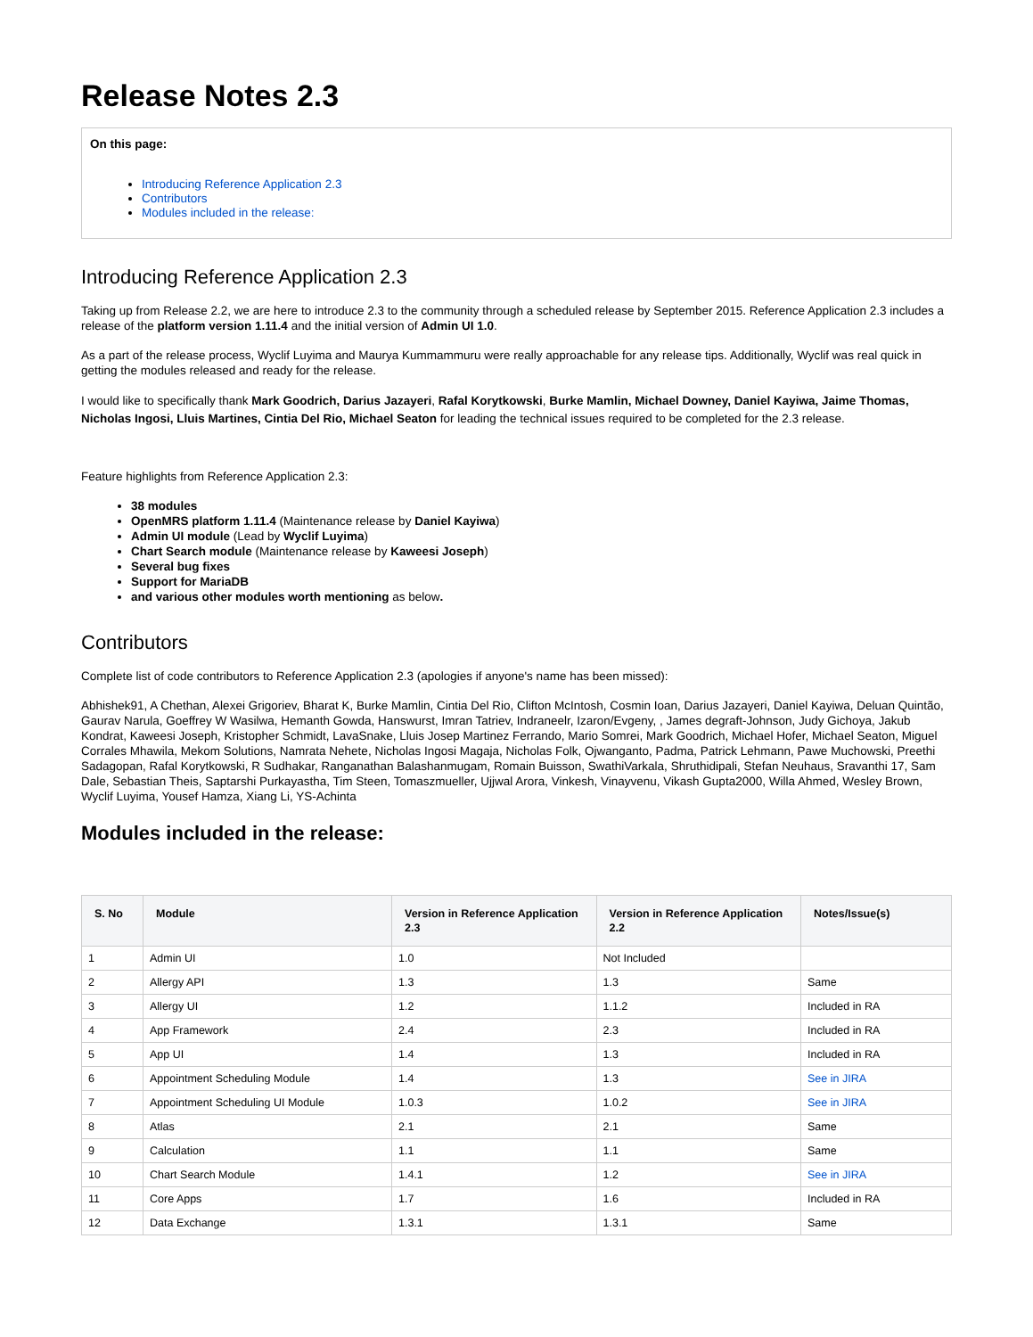Release Notes 2.3
On this page:
Introducing Reference Application 2.3
Contributors
Modules included in the release:
Introducing Reference Application 2.3
Taking up from Release 2.2, we are here to introduce 2.3 to the community through a scheduled release by September 2015. Reference Application 2.3 includes a release of the platform version 1.11.4 and the initial version of Admin UI 1.0.
As a part of the release process, Wyclif Luyima and Maurya Kummammuru were really approachable for any release tips. Additionally, Wyclif was real quick in getting the modules released and ready for the release.
I would like to specifically thank Mark Goodrich, Darius Jazayeri, Rafal Korytkowski, Burke Mamlin, Michael Downey, Daniel Kayiwa, Jaime Thomas, Nicholas Ingosi, Lluis Martines, Cintia Del Rio, Michael Seaton for leading the technical issues required to be completed for the 2.3 release.
Feature highlights from Reference Application 2.3:
38 modules
OpenMRS platform 1.11.4 (Maintenance release by Daniel Kayiwa)
Admin UI module (Lead by Wyclif Luyima)
Chart Search module (Maintenance release by Kaweesi Joseph)
Several bug fixes
Support for MariaDB
and various other modules worth mentioning as below.
Contributors
Complete list of code contributors to Reference Application 2.3 (apologies if anyone's name has been missed):
Abhishek91, A Chethan, Alexei Grigoriev, Bharat K, Burke Mamlin, Cintia Del Rio, Clifton McIntosh, Cosmin Ioan, Darius Jazayeri, Daniel Kayiwa, Deluan Quintão, Gaurav Narula, Goeffrey W Wasilwa, Hemanth Gowda, Hanswurst, Imran Tatriev, Indraneelr, Izaron/Evgeny, , James degraft-Johnson, Judy Gichoya, Jakub Kondrat, Kaweesi Joseph, Kristopher Schmidt, LavaSnake, Lluis Josep Martinez Ferrando, Mario Somrei, Mark Goodrich, Michael Hofer, Michael Seaton, Miguel Corrales Mhawila, Mekom Solutions, Namrata Nehete, Nicholas Ingosi Magaja, Nicholas Folk, Ojwanganto, Padma, Patrick Lehmann, Pawe Muchowski, Preethi Sadagopan, Rafal Korytkowski, R Sudhakar, Ranganathan Balashanmugam, Romain Buisson, SwathiVarkala, Shruthidipali, Stefan Neuhaus, Sravanthi 17, Sam Dale, Sebastian Theis, Saptarshi Purkayastha, Tim Steen, Tomaszmueller, Ujjwal Arora, Vinkesh, Vinayvenu, Vikash Gupta2000, Willa Ahmed, Wesley Brown, Wyclif Luyima, Yousef Hamza, Xiang Li, YS-Achinta
Modules included in the release:
| S. No | Module | Version in Reference Application 2.3 | Version in Reference Application 2.2 | Notes/Issue(s) |
| --- | --- | --- | --- | --- |
| 1 | Admin UI | 1.0 | Not Included | |
| 2 | Allergy API | 1.3 | 1.3 | Same |
| 3 | Allergy UI | 1.2 | 1.1.2 | Included in RA |
| 4 | App Framework | 2.4 | 2.3 | Included in RA |
| 5 | App UI | 1.4 | 1.3 | Included in RA |
| 6 | Appointment Scheduling Module | 1.4 | 1.3 | See in JIRA |
| 7 | Appointment Scheduling UI Module | 1.0.3 | 1.0.2 | See in JIRA |
| 8 | Atlas | 2.1 | 2.1 | Same |
| 9 | Calculation | 1.1 | 1.1 | Same |
| 10 | Chart Search Module | 1.4.1 | 1.2 | See in JIRA |
| 11 | Core Apps | 1.7 | 1.6 | Included in RA |
| 12 | Data Exchange | 1.3.1 | 1.3.1 | Same |